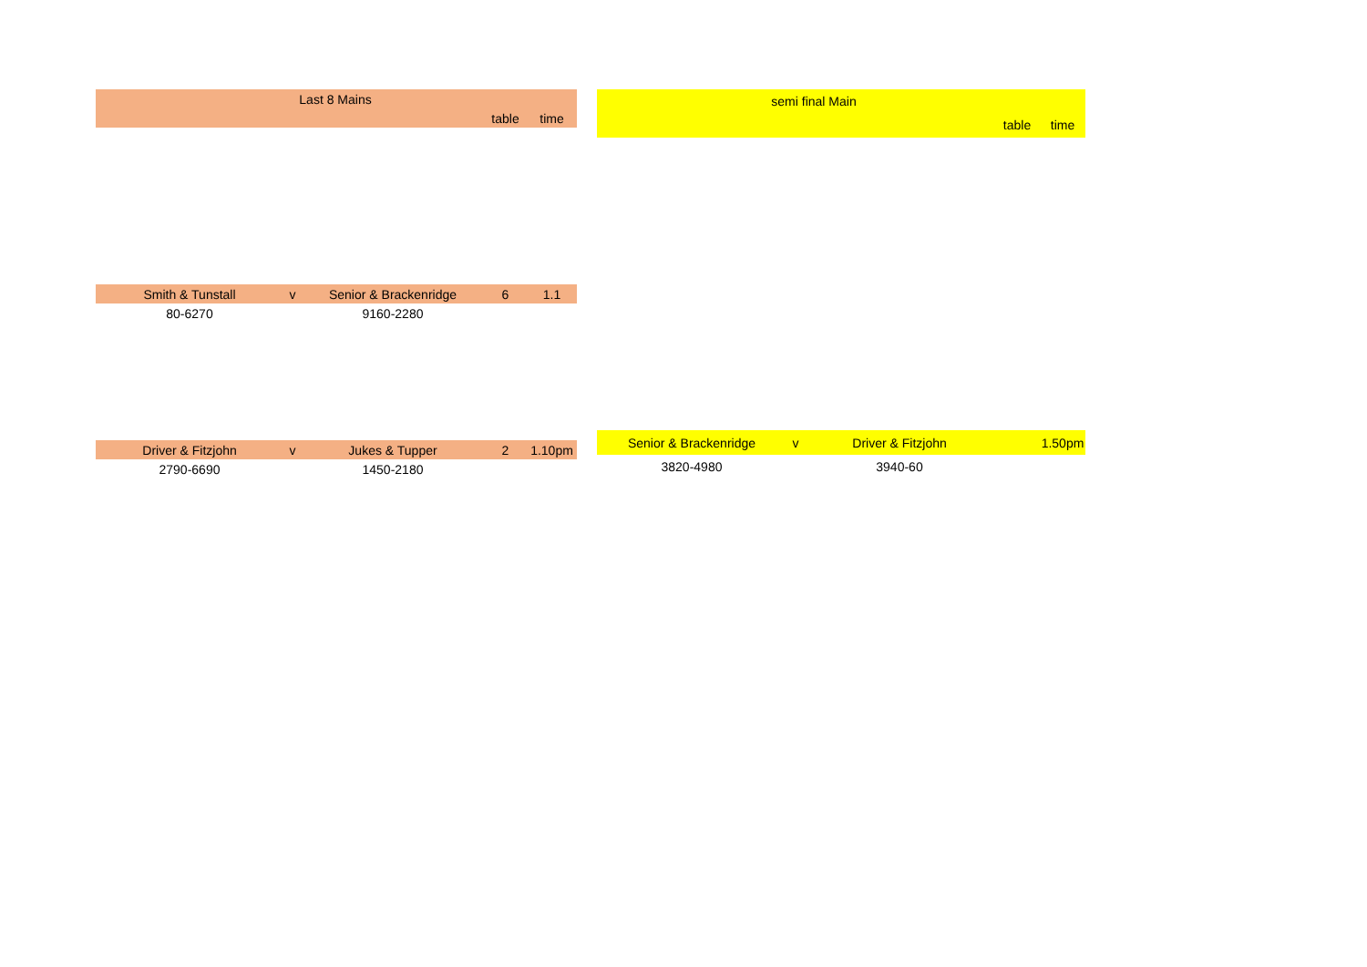| Last 8 Mains | | | | |
| | | | table | time |
| Smith & Tunstall | v | Senior & Brackenridge | 6 | 1.1 |
| 80-6270 | | 9160-2280 | | |
| Driver & Fitzjohn | v | Jukes & Tupper | 2 | 1.10pm |
| 2790-6690 | | 1450-2180 | | |
| semi final Main | | | | |
| | | | table | time |
| Senior & Brackenridge | v | Driver & Fitzjohn | | 1.50pm |
| 3820-4980 | | 3940-60 | | |